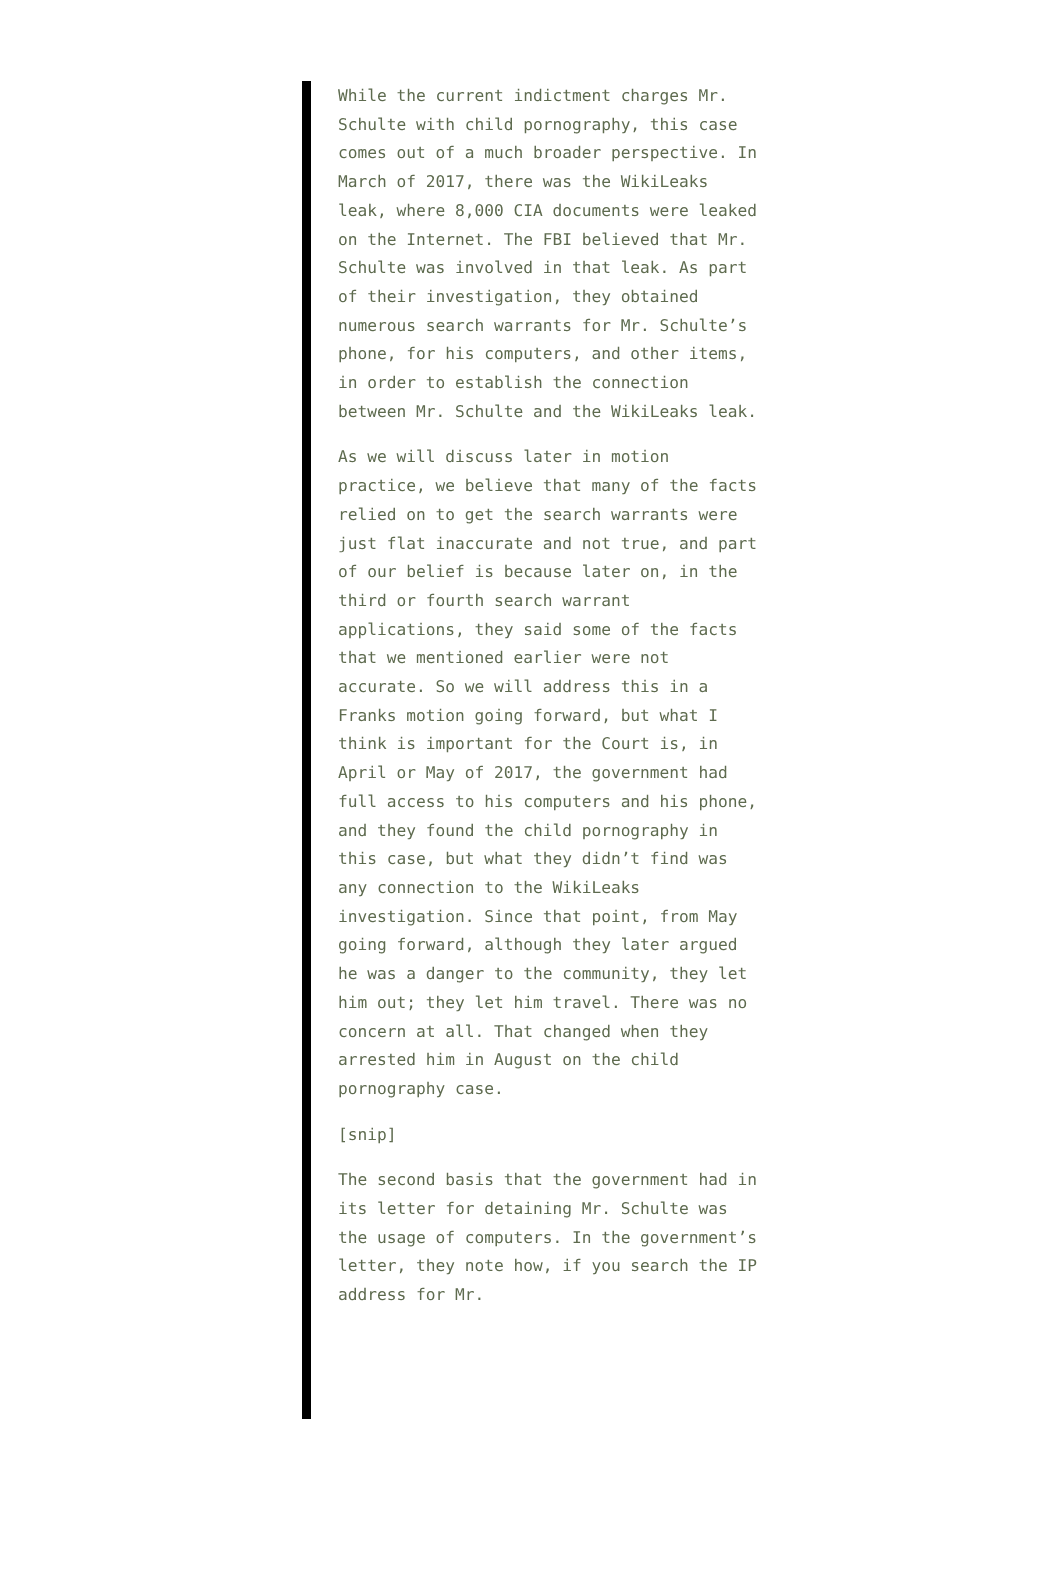While the current indictment charges Mr. Schulte with child pornography, this case comes out of a much broader perspective. In March of 2017, there was the WikiLeaks leak, where 8,000 CIA documents were leaked on the Internet. The FBI believed that Mr. Schulte was involved in that leak. As part of their investigation, they obtained numerous search warrants for Mr. Schulte’s phone, for his computers, and other items, in order to establish the connection between Mr. Schulte and the WikiLeaks leak.
As we will discuss later in motion practice, we believe that many of the facts relied on to get the search warrants were just flat inaccurate and not true, and part of our belief is because later on, in the third or fourth search warrant applications, they said some of the facts that we mentioned earlier were not accurate. So we will address this in a Franks motion going forward, but what I think is important for the Court is, in April or May of 2017, the government had full access to his computers and his phone, and they found the child pornography in this case, but what they didn’t find was any connection to the WikiLeaks investigation. Since that point, from May going forward, although they later argued he was a danger to the community, they let him out; they let him travel. There was no concern at all. That changed when they arrested him in August on the child pornography case.
[snip]
The second basis that the government had in its letter for detaining Mr. Schulte was the usage of computers. In the government’s letter, they note how, if you search the IP address for Mr.